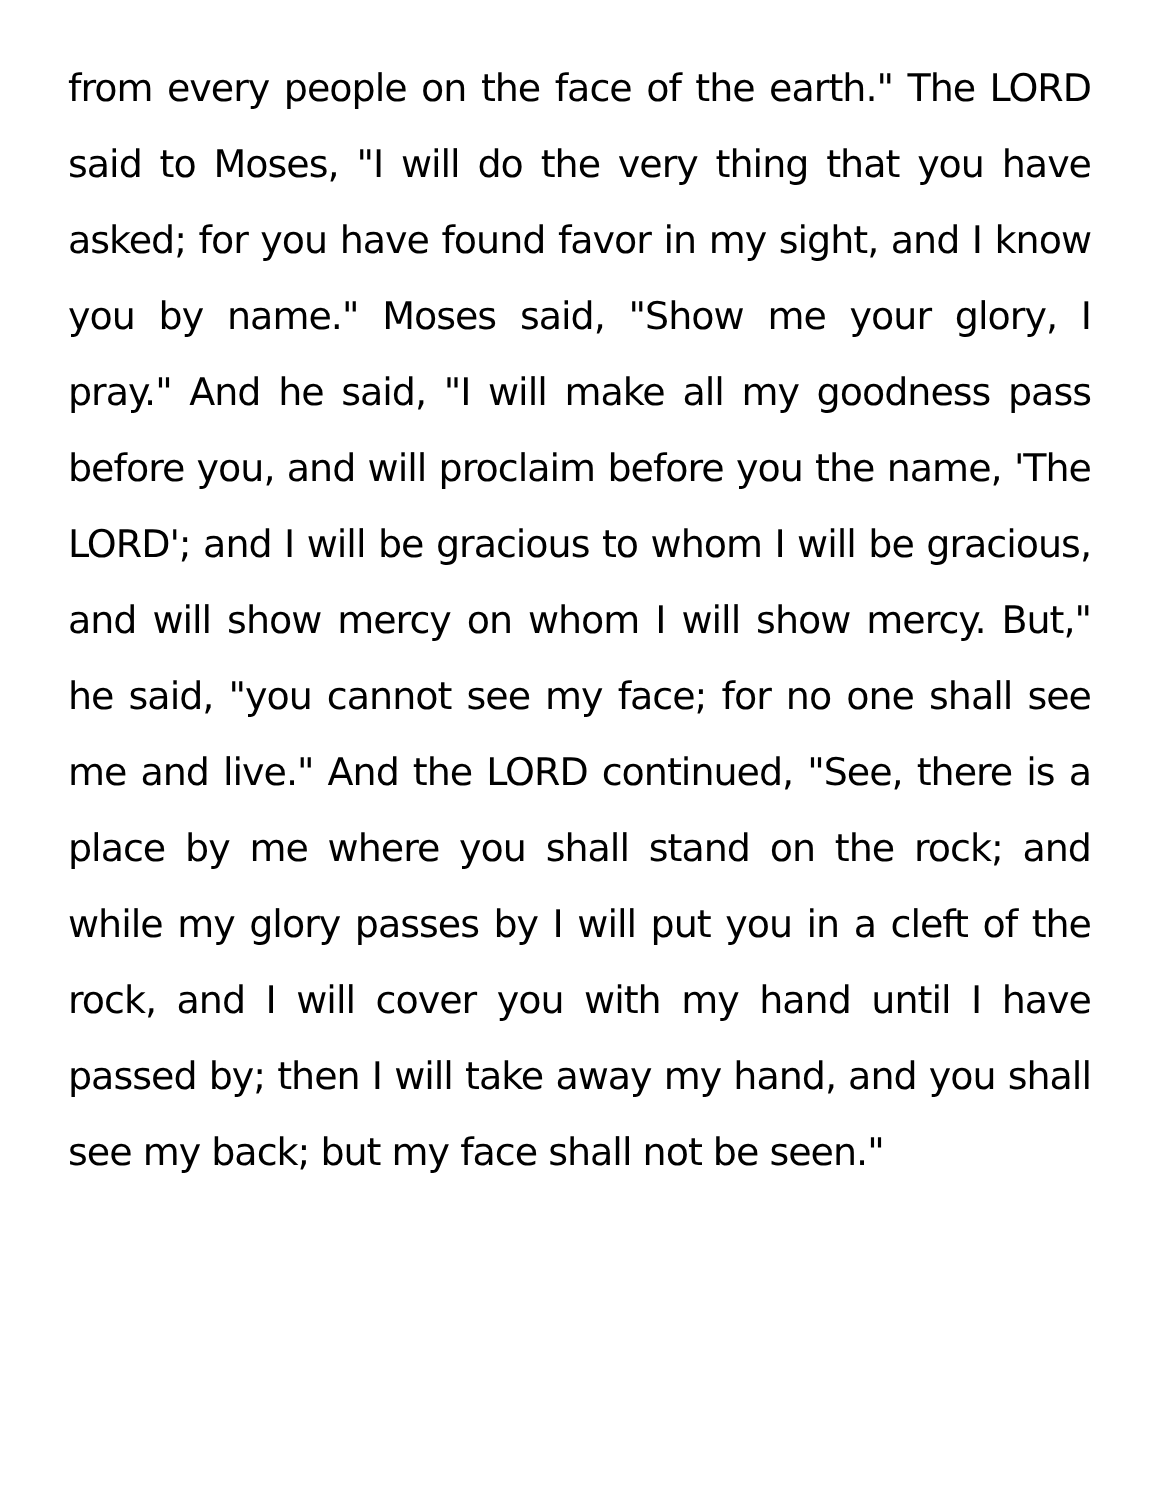from every people on the face of the earth." The LORD said to Moses, "I will do the very thing that you have asked; for you have found favor in my sight, and I know you by name." Moses said, "Show me your glory, I pray." And he said, "I will make all my goodness pass before you, and will proclaim before you the name, 'The LORD'; and I will be gracious to whom I will be gracious, and will show mercy on whom I will show mercy. But," he said, "you cannot see my face; for no one shall see me and live." And the LORD continued, "See, there is a place by me where you shall stand on the rock; and while my glory passes by I will put you in a cleft of the rock, and I will cover you with my hand until I have passed by; then I will take away my hand, and you shall see my back; but my face shall not be seen."